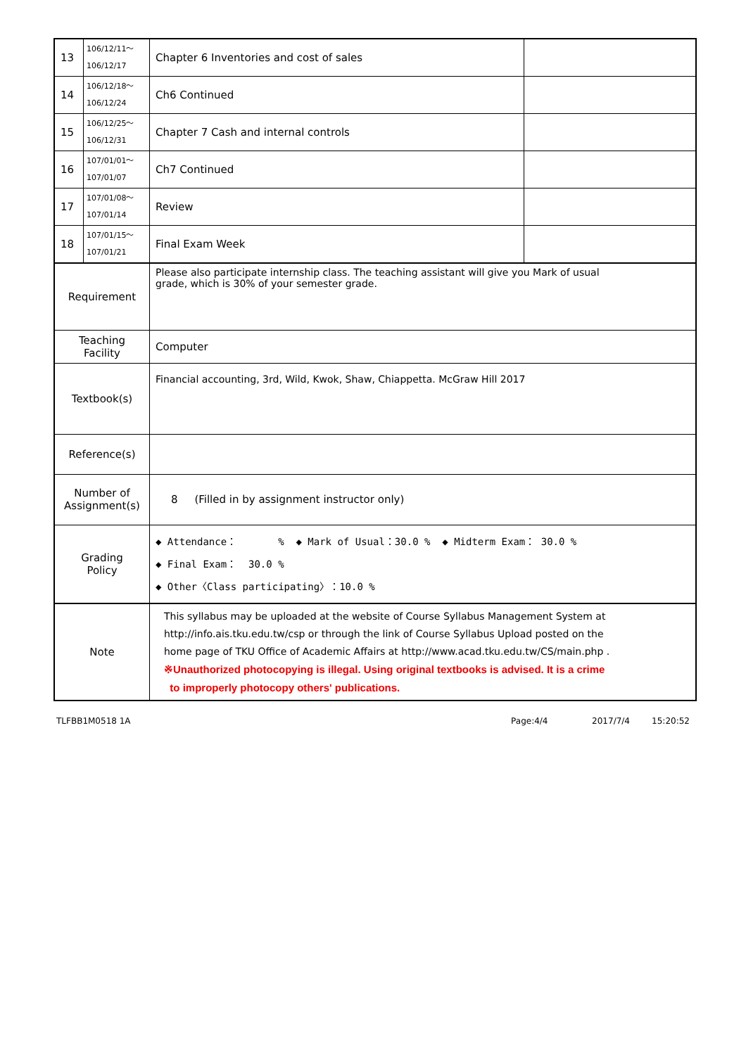| 13 | 106/12/11～ 106/12/17 | Chapter 6 Inventories and cost of sales | |
| 14 | 106/12/18～ 106/12/24 | Ch6 Continued | |
| 15 | 106/12/25～ 106/12/31 | Chapter 7 Cash and internal controls | |
| 16 | 107/01/01～ 107/01/07 | Ch7 Continued | |
| 17 | 107/01/08～ 107/01/14 | Review | |
| 18 | 107/01/15～ 107/01/21 | Final Exam Week | |
| Requirement | | Please also participate internship class. The teaching assistant will give you Mark of usual grade, which is 30% of your semester grade. | |
| Teaching Facility | | Computer | |
| Textbook(s) | | Financial accounting, 3rd, Wild, Kwok, Shaw, Chiappetta. McGraw Hill 2017 | |
| Reference(s) | | | |
| Number of Assignment(s) | | 8 (Filled in by assignment instructor only) | |
| Grading Policy | | ◆ Attendance： % ◆ Mark of Usual：30.0 % ◆ Midterm Exam： 30.0 % ◆ Final Exam： 30.0 % ◆ Other〈Class participating〉：10.0 % | |
| Note | | This syllabus may be uploaded at the website of Course Syllabus Management System at http://info.ais.tku.edu.tw/csp or through the link of Course Syllabus Upload posted on the home page of TKU Office of Academic Affairs at http://www.acad.tku.edu.tw/CS/main.php . ※Unauthorized photocopying is illegal. Using original textbooks is advised. It is a crime to improperly photocopy others' publications. | |
TLFBB1M0518 1A Page:4/4 2017/7/4 15:20:52